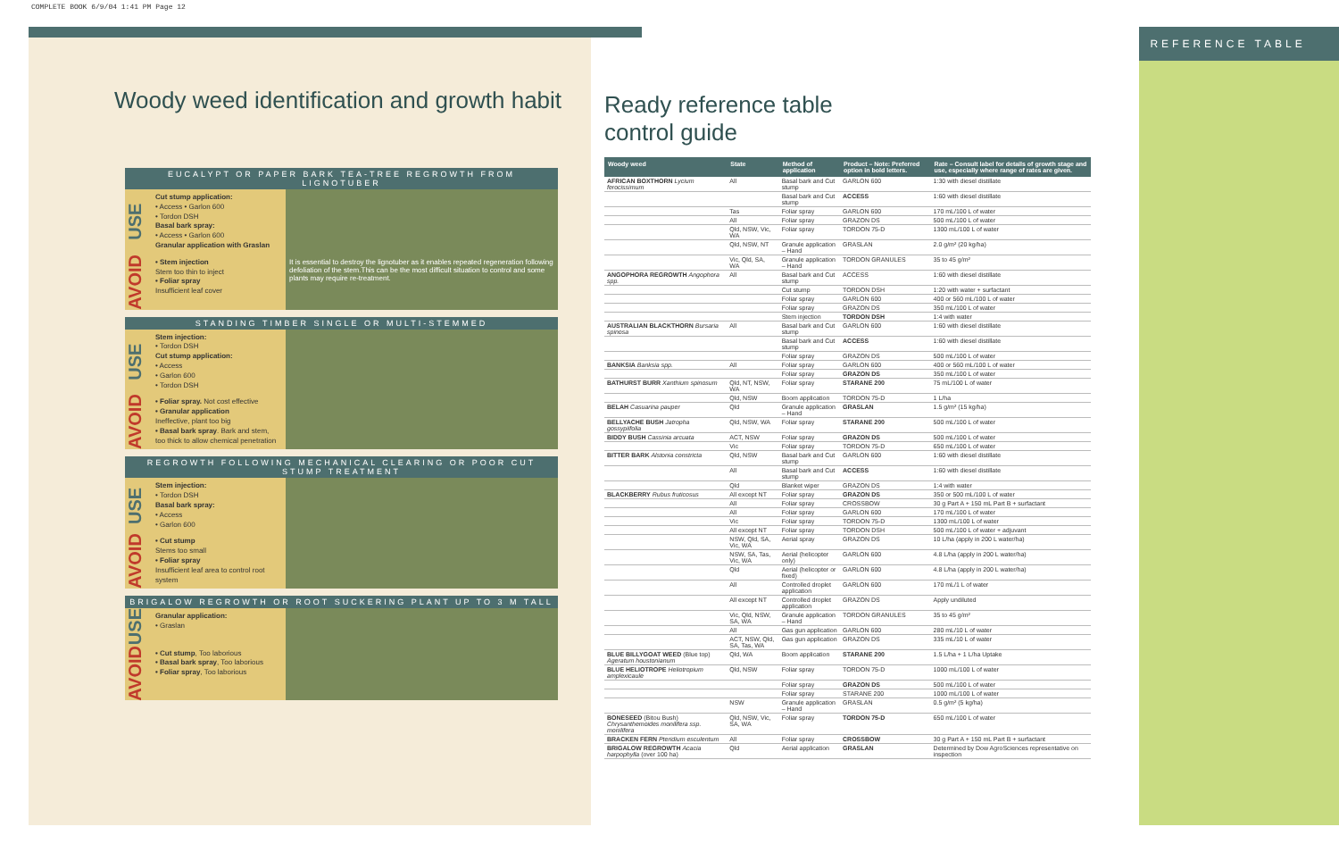COMPLETE BOOK 6/9/04 1:41 PM Page 12
Woody weed identification and growth habit
EUCALYPT OR PAPER BARK TEA-TREE REGROWTH FROM LIGNOTUBER
USE
Cut stump application:
• Access • Garlon 600
• Tordon DSH
Basal bark spray:
• Access • Garlon 600
Granular application with Graslan
AVOID
• Stem injection
Stem too thin to inject
• Foliar spray
Insufficient leaf cover
It is essential to destroy the lignotuber as it enables repeated regeneration following defoliation of the stem.This can be the most difficult situation to control and some plants may require re-treatment.
STANDING TIMBER SINGLE OR MULTI-STEMMED
USE
Stem injection:
• Tordon DSH
Cut stump application:
• Access
• Garlon 600
• Tordon DSH
AVOID
• Foliar spray. Not cost effective
• Granular application
Ineffective, plant too big
• Basal bark spray. Bark and stem, too thick to allow chemical penetration
REGROWTH FOLLOWING MECHANICAL CLEARING OR POOR CUT STUMP TREATMENT
USE
Stem injection:
• Tordon DSH
Basal bark spray:
• Access
• Garlon 600
AVOID
• Cut stump
Stems too small
• Foliar spray
Insufficient leaf area to control root system
BRIGALOW REGROWTH OR ROOT SUCKERING PLANT UP TO 3 M TALL
USE
Granular application:
• Graslan
AVOID
• Cut stump, Too laborious
• Basal bark spray, Too laborious
• Foliar spray, Too laborious
Ready reference table
control guide
| Woody weed | State | Method of application | Product – Note: Preferred option in bold letters. | Rate – Consult label for details of growth stage and use, especially where range of rates are given. |
| --- | --- | --- | --- | --- |
| AFRICAN BOXTHORN Lycium ferocissimum | All | Basal bark and Cut stump | GARLON 600 | 1:30 with diesel distillate |
| | | Basal bark and Cut stump | ACCESS | 1:60 with diesel distillate |
| | Tas | Foliar spray | GARLON 600 | 170 mL/100 L of water |
| | All | Foliar spray | GRAZON DS | 500 mL/100 L of water |
| | Qld, NSW, Vic, WA | Foliar spray | TORDON 75-D | 1300 mL/100 L of water |
| | Qld, NSW, NT | Granule application – Hand | GRASLAN | 2.0 g/m² (20 kg/ha) |
| | Vic, Qld, SA, WA | Granule application – Hand | TORDON GRANULES | 35 to 45 g/m² |
| ANGOPHORA REGROWTH Angophora spp. | All | Basal bark and Cut stump | ACCESS | 1:60 with diesel distillate |
| | | Cut stump | TORDON DSH | 1:20 with water + surfactant |
| | | Foliar spray | GARLON 600 | 400 or 560 mL/100 L of water |
| | | Foliar spray | GRAZON DS | 350 mL/100 L of water |
| | | Stem injection | TORDON DSH | 1:4 with water |
| AUSTRALIAN BLACKTHORN Bursaria spinosa | All | Basal bark and Cut stump | GARLON 600 | 1:60 with diesel distillate |
| | | Basal bark and Cut stump | ACCESS | 1:60 with diesel distillate |
| | | Foliar spray | GRAZON DS | 500 mL/100 L of water |
| BANKSIA Banksia spp. | All | Foliar spray | GARLON 600 | 400 or 560 mL/100 L of water |
| | | Foliar spray | GRAZON DS | 350 mL/100 L of water |
| BATHURST BURR Xanthium spinosum | Qld, NT, NSW, WA | Foliar spray | STARANE 200 | 75 mL/100 L of water |
| | Qld, NSW | Boom application | TORDON 75-D | 1 L/ha |
| BELAH Casuarina pauper | Qld | Granule application – Hand | GRASLAN | 1.5 g/m² (15 kg/ha) |
| BELLYACHE BUSH Jatropha gossypiifolia | Qld, NSW, WA | Foliar spray | STARANE 200 | 500 mL/100 L of water |
| BIDDY BUSH Cassinia arcuata | ACT, NSW | Foliar spray | GRAZON DS | 500 mL/100 L of water |
| | Vic | Foliar spray | TORDON 75-D | 650 mL/100 L of water |
| BITTER BARK Alstonia constricta | Qld, NSW | Basal bark and Cut stump | GARLON 600 | 1:60 with diesel distillate |
| | All | Basal bark and Cut stump | ACCESS | 1:60 with diesel distillate |
| | Qld | Blanket wiper | GRAZON DS | 1:4 with water |
| BLACKBERRY Rubus fruticosus | All except NT | Foliar spray | GRAZON DS | 350 or 500 mL/100 L of water |
| | All | Foliar spray | CROSSBOW | 30 g Part A + 150 mL Part B + surfactant |
| | All | Foliar spray | GARLON 600 | 170 mL/100 L of water |
| | Vic | Foliar spray | TORDON 75-D | 1300 mL/100 L of water |
| | All except NT | Foliar spray | TORDON DSH | 500 mL/100 L of water + adjuvant |
| | NSW, Qld, SA, Vic, WA | Aerial spray | GRAZON DS | 10 L/ha (apply in 200 L water/ha) |
| | NSW, SA, Tas, Vic, WA | Aerial (helicopter only) | GARLON 600 | 4.8 L/ha (apply in 200 L water/ha) |
| | Qld | Aerial (helicopter or fixed) | GARLON 600 | 4.8 L/ha (apply in 200 L water/ha) |
| | All | Controlled droplet application | GARLON 600 | 170 mL/1 L of water |
| | All except NT | Controlled droplet application | GRAZON DS | Apply undiluted |
| | Vic, Qld, NSW, SA, WA | Granule application – Hand | TORDON GRANULES | 35 to 45 g/m² |
| | All | Gas gun application | GARLON 600 | 280 mL/10 L of water |
| | ACT, NSW, Qld, SA, Tas, WA | Gas gun application | GRAZON DS | 335 mL/10 L of water |
| BLUE BILLYGOAT WEED (Blue top) Ageratum houstonianum | Qld, WA | Boom application | STARANE 200 | 1.5 L/ha + 1 L/ha Uptake |
| BLUE HELIOTROPE Heliotropium amplexicaule | Qld, NSW | Foliar spray | TORDON 75-D | 1000 mL/100 L of water |
| | | Foliar spray | GRAZON DS | 500 mL/100 L of water |
| | | Foliar spray | STARANE 200 | 1000 mL/100 L of water |
| | NSW | Granule application – Hand | GRASLAN | 0.5 g/m² (5 kg/ha) |
| BONESEED (Bitou Bush) Chrysanthemoides monilifera ssp. monilifera | Qld, NSW, Vic, SA, WA | Foliar spray | TORDON 75-D | 650 mL/100 L of water |
| BRACKEN FERN Pteridium esculentum | All | Foliar spray | CROSSBOW | 30 g Part A + 150 mL Part B + surfactant |
| BRIGALOW REGROWTH Acacia harpophylla (over 100 ha) | Qld | Aerial application | GRASLAN | Determined by Dow AgroSciences representative on inspection |
REFERENCE TABLE